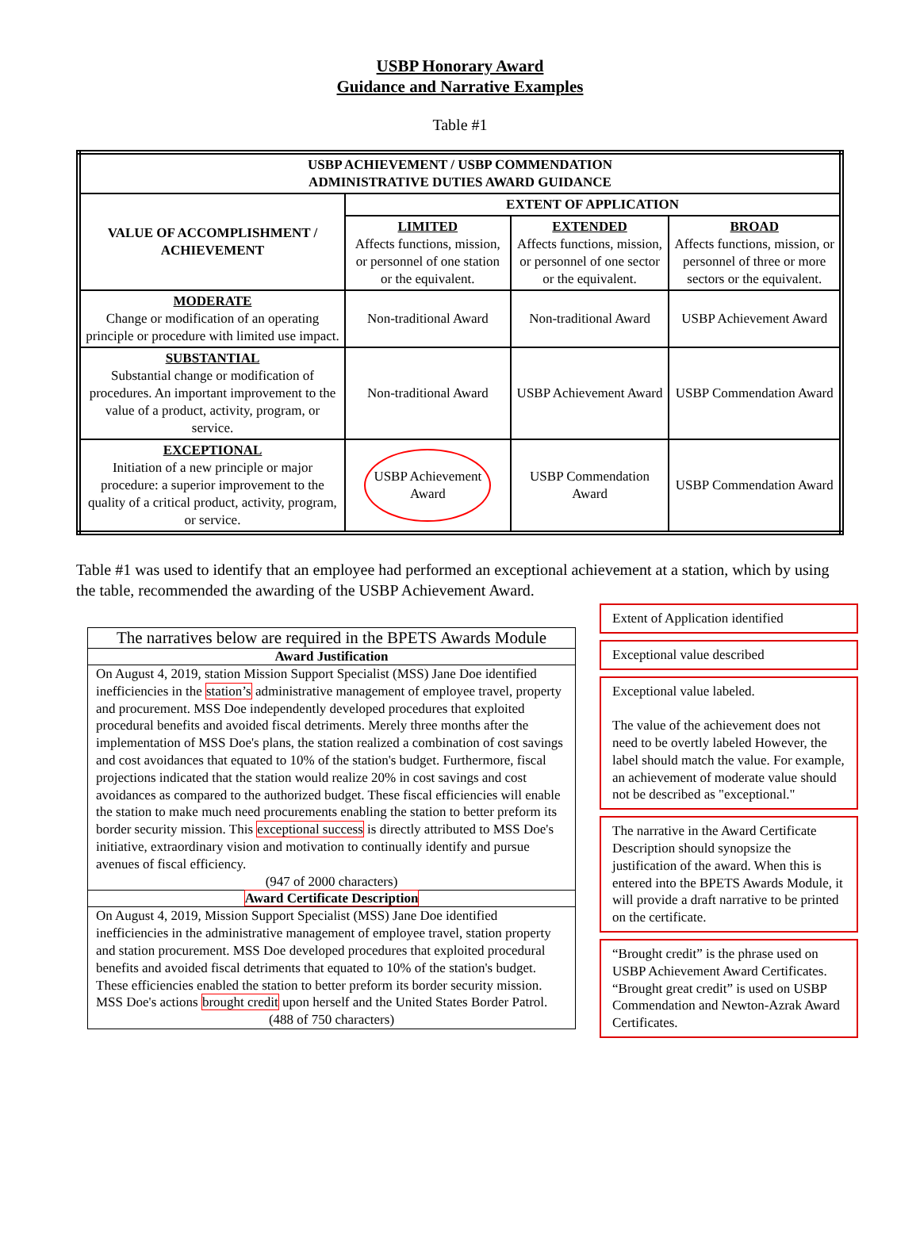USBP Honorary Award
Guidance and Narrative Examples
Table #1
| USBP ACHIEVEMENT / USBP COMMENDATION ADMINISTRATIVE DUTIES AWARD GUIDANCE | | | |
| --- | --- | --- | --- |
| VALUE OF ACCOMPLISHMENT / ACHIEVEMENT | EXTENT OF APPLICATION | | |
| | LIMITED Affects functions, mission, or personnel of one station or the equivalent. | EXTENDED Affects functions, mission, or personnel of one sector or the equivalent. | BROAD Affects functions, mission, or personnel of three or more sectors or the equivalent. |
| MODERATE Change or modification of an operating principle or procedure with limited use impact. | Non-traditional Award | Non-traditional Award | USBP Achievement Award |
| SUBSTANTIAL Substantial change or modification of procedures. An important improvement to the value of a product, activity, program, or service. | Non-traditional Award | USBP Achievement Award | USBP Commendation Award |
| EXCEPTIONAL Initiation of a new principle or major procedure: a superior improvement to the quality of a critical product, activity, program, or service. | USBP Achievement Award | USBP Commendation Award | USBP Commendation Award |
Table #1 was used to identify that an employee had performed an exceptional achievement at a station, which by using the table, recommended the awarding of the USBP Achievement Award.
The narratives below are required in the BPETS Awards Module
Award Justification
On August 4, 2019, station Mission Support Specialist (MSS) Jane Doe identified inefficiencies in the station’s administrative management of employee travel, property and procurement. MSS Doe independently developed procedures that exploited procedural benefits and avoided fiscal detriments. Merely three months after the implementation of MSS Doe's plans, the station realized a combination of cost savings and cost avoidances that equated to 10% of the station's budget. Furthermore, fiscal projections indicated that the station would realize 20% in cost savings and cost avoidances as compared to the authorized budget. These fiscal efficiencies will enable the station to make much need procurements enabling the station to better preform its border security mission. This exceptional success is directly attributed to MSS Doe's initiative, extraordinary vision and motivation to continually identify and pursue avenues of fiscal efficiency.
(947 of 2000 characters)
Award Certificate Description
On August 4, 2019, Mission Support Specialist (MSS) Jane Doe identified inefficiencies in the administrative management of employee travel, station property and station procurement. MSS Doe developed procedures that exploited procedural benefits and avoided fiscal detriments that equated to 10% of the station's budget. These efficiencies enabled the station to better preform its border security mission. MSS Doe's actions brought credit upon herself and the United States Border Patrol.
(488 of 750 characters)
Extent of Application identified
Exceptional value described
Exceptional value labeled.
The value of the achievement does not need to be overtly labeled However, the label should match the value. For example, an achievement of moderate value should not be described as "exceptional."
The narrative in the Award Certificate Description should synopsize the justification of the award. When this is entered into the BPETS Awards Module, it will provide a draft narrative to be printed on the certificate.
“Brought credit” is the phrase used on USBP Achievement Award Certificates. “Brought great credit” is used on USBP Commendation and Newton-Azrak Award Certificates.